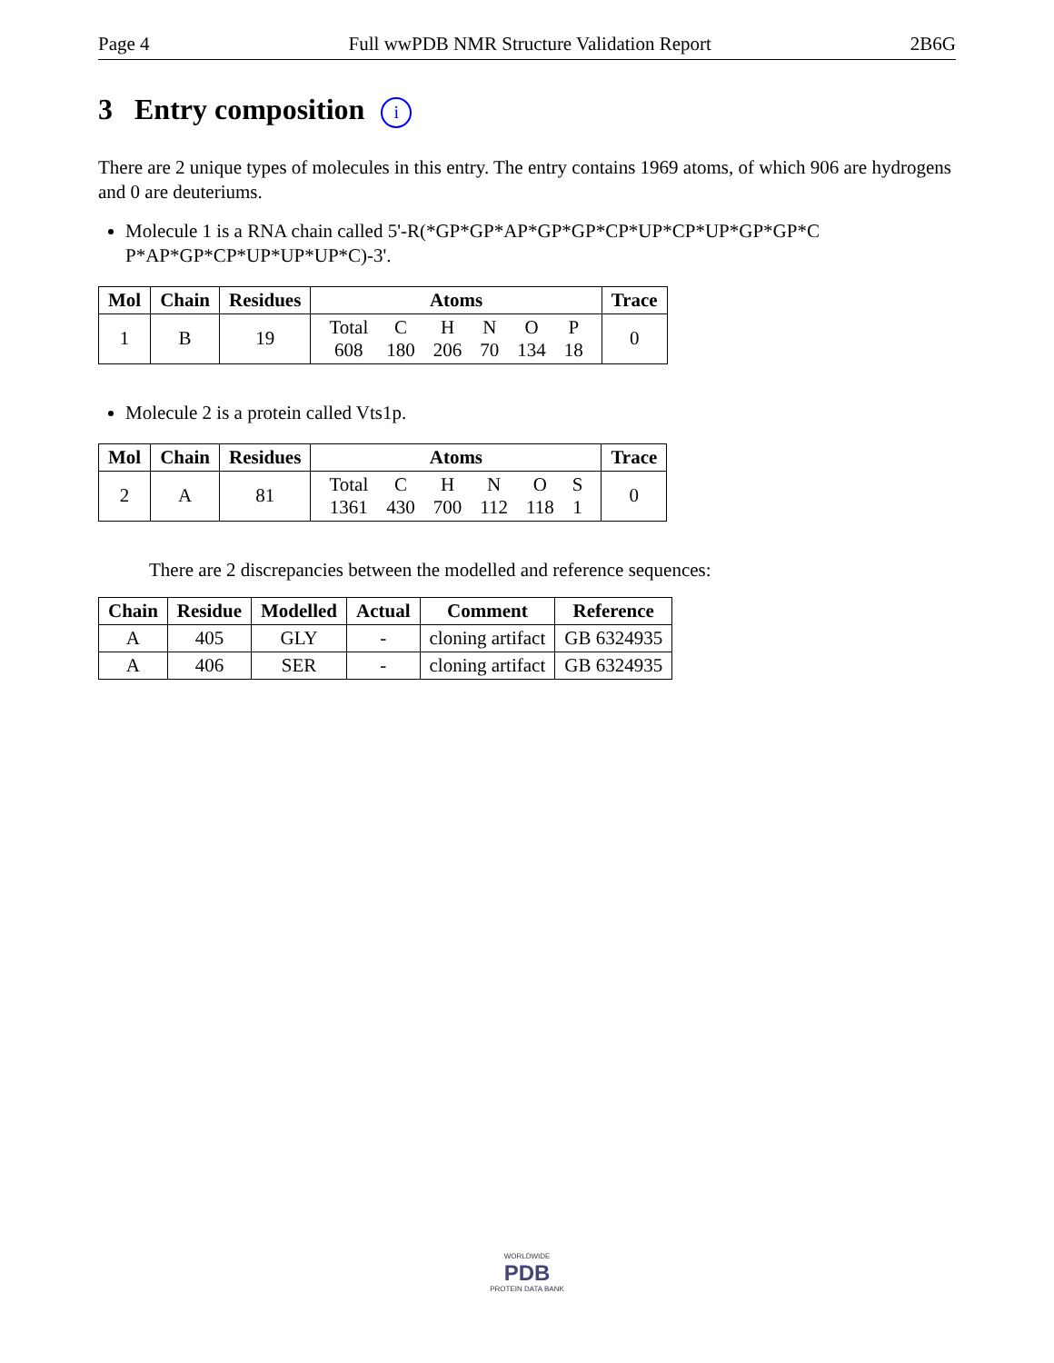Page 4 Full wwPDB NMR Structure Validation Report 2B6G
3 Entry composition i
There are 2 unique types of molecules in this entry. The entry contains 1969 atoms, of which 906 are hydrogens and 0 are deuteriums.
Molecule 1 is a RNA chain called 5'-R(*GP*GP*AP*GP*GP*CP*UP*CP*UP*GP*GP*C P*AP*GP*CP*UP*UP*UP*C)-3'.
| Mol | Chain | Residues | Atoms | Trace |
| --- | --- | --- | --- | --- |
| 1 | B | 19 | / Total / C / H / N / O / P / / 608 / 180 / 206 / 70 / 134 / 18 / | 0 |
Molecule 2 is a protein called Vts1p.
| Mol | Chain | Residues | Atoms | Trace |
| --- | --- | --- | --- | --- |
| 2 | A | 81 | / Total / C / H / N / O / S / / 1361 / 430 / 700 / 112 / 118 / 1 / | 0 |
There are 2 discrepancies between the modelled and reference sequences:
| Chain | Residue | Modelled | Actual | Comment | Reference |
| --- | --- | --- | --- | --- | --- |
| A | 405 | GLY | - | cloning artifact | GB 6324935 |
| A | 406 | SER | - | cloning artifact | GB 6324935 |
WORLDWIDE
PDB
PROTEIN DATA BANK